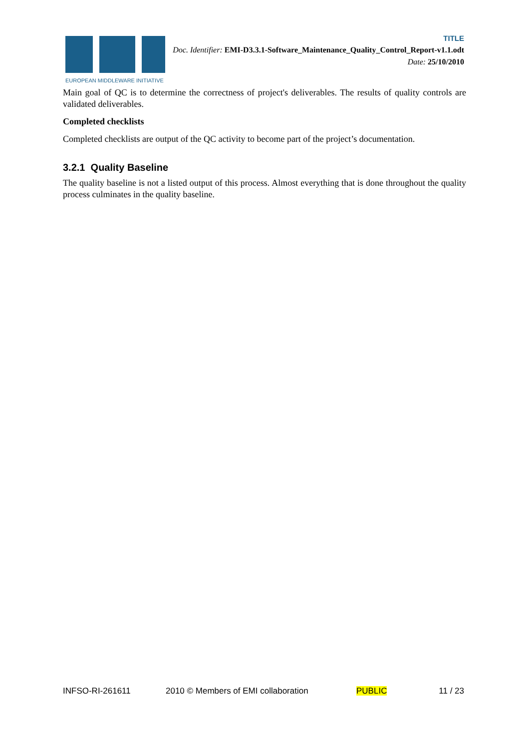EUROPEAN MIDDLEWARE INITIATIVE
TITLE
Doc. Identifier: EMI-D3.3.1-Software_Maintenance_Quality_Control_Report-v1.1.odt
Date: 25/10/2010
Main goal of QC is to determine the correctness of project's deliverables. The results of quality controls are validated deliverables.
Completed checklists
Completed checklists are output of the QC activity to become part of the project’s documentation.
3.2.1 Quality Baseline
The quality baseline is not a listed output of this process. Almost everything that is done throughout the quality process culminates in the quality baseline.
INFSO-RI-261611 2010 © Members of EMI collaboration PUBLIC 11 / 23